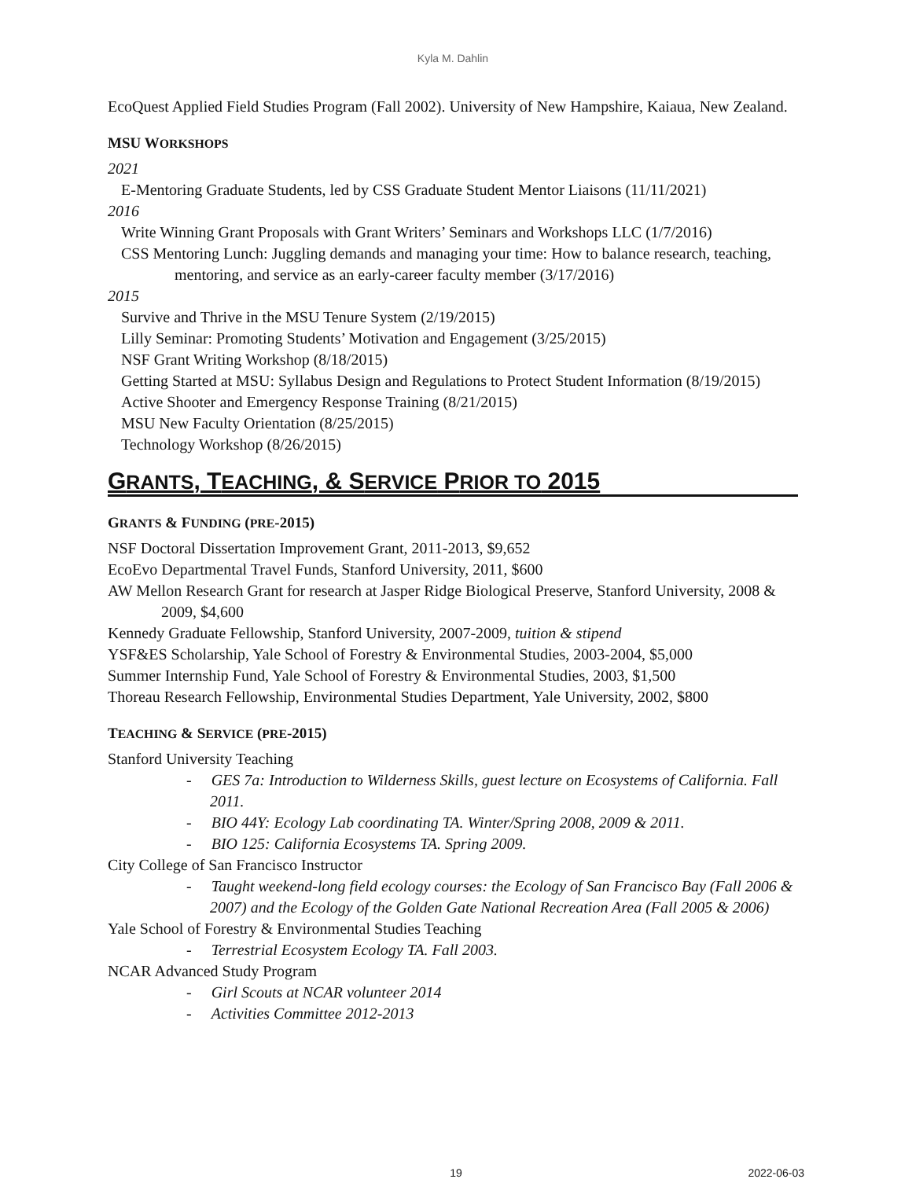Kyla M. Dahlin
EcoQuest Applied Field Studies Program (Fall 2002). University of New Hampshire, Kaiaua, New Zealand.
MSU WORKSHOPS
2021
E-Mentoring Graduate Students, led by CSS Graduate Student Mentor Liaisons (11/11/2021)
2016
Write Winning Grant Proposals with Grant Writers’ Seminars and Workshops LLC (1/7/2016)
CSS Mentoring Lunch: Juggling demands and managing your time: How to balance research, teaching, mentoring, and service as an early-career faculty member (3/17/2016)
2015
Survive and Thrive in the MSU Tenure System (2/19/2015)
Lilly Seminar: Promoting Students’ Motivation and Engagement (3/25/2015)
NSF Grant Writing Workshop (8/18/2015)
Getting Started at MSU: Syllabus Design and Regulations to Protect Student Information (8/19/2015)
Active Shooter and Emergency Response Training (8/21/2015)
MSU New Faculty Orientation (8/25/2015)
Technology Workshop (8/26/2015)
GRANTS, TEACHING, & SERVICE PRIOR TO 2015
GRANTS & FUNDING (PRE-2015)
NSF Doctoral Dissertation Improvement Grant, 2011-2013, $9,652
EcoEvo Departmental Travel Funds, Stanford University, 2011, $600
AW Mellon Research Grant for research at Jasper Ridge Biological Preserve, Stanford University, 2008 & 2009, $4,600
Kennedy Graduate Fellowship, Stanford University, 2007-2009, tuition & stipend
YSF&ES Scholarship, Yale School of Forestry & Environmental Studies, 2003-2004, $5,000
Summer Internship Fund, Yale School of Forestry & Environmental Studies, 2003, $1,500
Thoreau Research Fellowship, Environmental Studies Department, Yale University, 2002, $800
TEACHING & SERVICE (PRE-2015)
Stanford University Teaching
- GES 7a: Introduction to Wilderness Skills, guest lecture on Ecosystems of California. Fall 2011.
- BIO 44Y: Ecology Lab coordinating TA. Winter/Spring 2008, 2009 & 2011.
- BIO 125: California Ecosystems TA. Spring 2009.
City College of San Francisco Instructor
- Taught weekend-long field ecology courses: the Ecology of San Francisco Bay (Fall 2006 & 2007) and the Ecology of the Golden Gate National Recreation Area (Fall 2005 & 2006)
Yale School of Forestry & Environmental Studies Teaching
- Terrestrial Ecosystem Ecology TA. Fall 2003.
NCAR Advanced Study Program
- Girl Scouts at NCAR volunteer 2014
- Activities Committee 2012-2013
19
2022-06-03